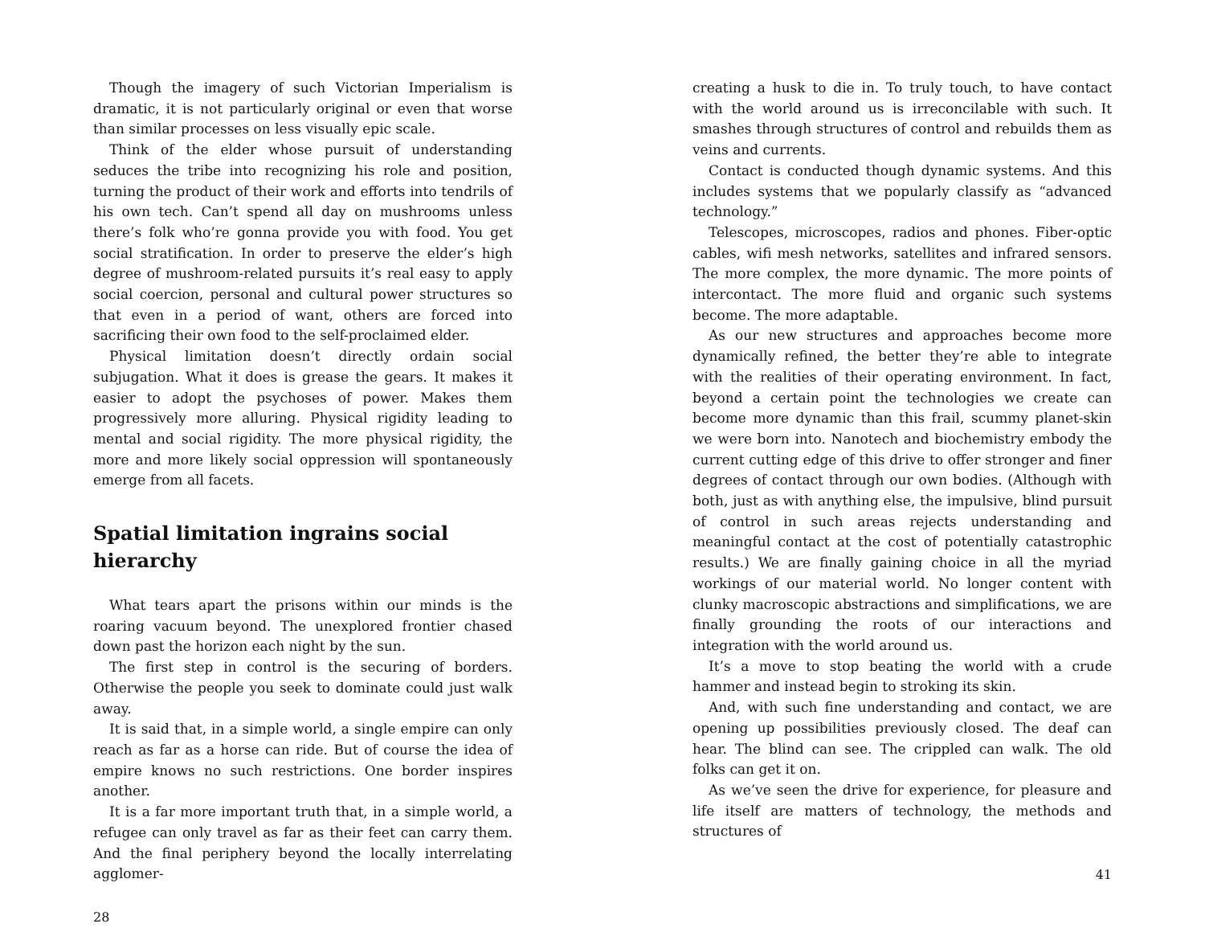Though the imagery of such Victorian Imperialism is dramatic, it is not particularly original or even that worse than similar processes on less visually epic scale.
Think of the elder whose pursuit of understanding seduces the tribe into recognizing his role and position, turning the product of their work and efforts into tendrils of his own tech. Can’t spend all day on mushrooms unless there’s folk who’re gonna provide you with food. You get social stratification. In order to preserve the elder’s high degree of mushroom-related pursuits it’s real easy to apply social coercion, personal and cultural power structures so that even in a period of want, others are forced into sacrificing their own food to the self-proclaimed elder.
Physical limitation doesn’t directly ordain social subjugation. What it does is grease the gears. It makes it easier to adopt the psychoses of power. Makes them progressively more alluring. Physical rigidity leading to mental and social rigidity. The more physical rigidity, the more and more likely social oppression will spontaneously emerge from all facets.
Spatial limitation ingrains social hierarchy
What tears apart the prisons within our minds is the roaring vacuum beyond. The unexplored frontier chased down past the horizon each night by the sun.
The first step in control is the securing of borders. Otherwise the people you seek to dominate could just walk away.
It is said that, in a simple world, a single empire can only reach as far as a horse can ride. But of course the idea of empire knows no such restrictions. One border inspires another.
It is a far more important truth that, in a simple world, a refugee can only travel as far as their feet can carry them. And the final periphery beyond the locally interrelating agglomer-
28
creating a husk to die in. To truly touch, to have contact with the world around us is irreconcilable with such. It smashes through structures of control and rebuilds them as veins and currents.
Contact is conducted though dynamic systems. And this includes systems that we popularly classify as “advanced technology.”
Telescopes, microscopes, radios and phones. Fiber-optic cables, wifi mesh networks, satellites and infrared sensors. The more complex, the more dynamic. The more points of intercontact. The more fluid and organic such systems become. The more adaptable.
As our new structures and approaches become more dynamically refined, the better they’re able to integrate with the realities of their operating environment. In fact, beyond a certain point the technologies we create can become more dynamic than this frail, scummy planet-skin we were born into. Nanotech and biochemistry embody the current cutting edge of this drive to offer stronger and finer degrees of contact through our own bodies. (Although with both, just as with anything else, the impulsive, blind pursuit of control in such areas rejects understanding and meaningful contact at the cost of potentially catastrophic results.) We are finally gaining choice in all the myriad workings of our material world. No longer content with clunky macroscopic abstractions and simplifications, we are finally grounding the roots of our interactions and integration with the world around us.
It’s a move to stop beating the world with a crude hammer and instead begin to stroking its skin.
And, with such fine understanding and contact, we are opening up possibilities previously closed. The deaf can hear. The blind can see. The crippled can walk. The old folks can get it on.
As we’ve seen the drive for experience, for pleasure and life itself are matters of technology, the methods and structures of
41